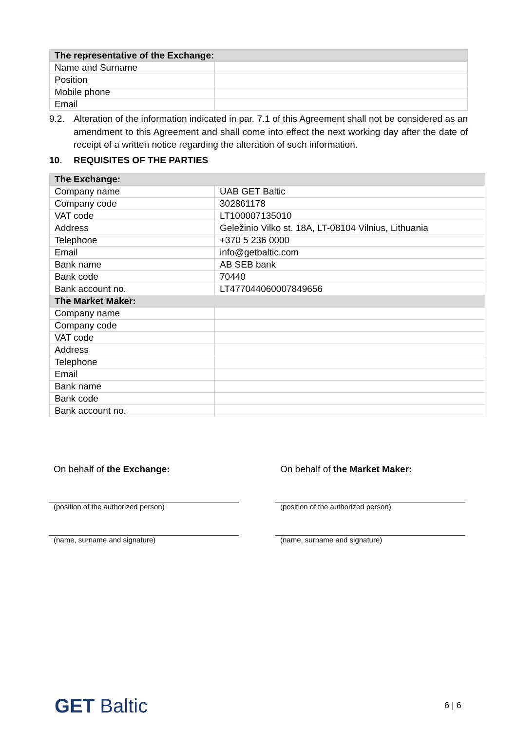| The representative of the Exchange: | |
| Name and Surname | |
| Position | |
| Mobile phone | |
| Email | |
9.2. Alteration of the information indicated in par. 7.1 of this Agreement shall not be considered as an amendment to this Agreement and shall come into effect the next working day after the date of receipt of a written notice regarding the alteration of such information.
10. REQUISITES OF THE PARTIES
| The Exchange: | |
| Company name | UAB GET Baltic |
| Company code | 302861178 |
| VAT code | LT100007135010 |
| Address | Geležinio Vilko st. 18A, LT-08104 Vilnius, Lithuania |
| Telephone | +370 5 236 0000 |
| Email | info@getbaltic.com |
| Bank name | AB SEB bank |
| Bank code | 70440 |
| Bank account no. | LT477044060007849656 |
| The Market Maker: | |
| Company name | |
| Company code | |
| VAT code | |
| Address | |
| Telephone | |
| Email | |
| Bank name | |
| Bank code | |
| Bank account no. | |
On behalf of the Exchange:
(position of the authorized person)
(name, surname and signature)
On behalf of the Market Maker:
(position of the authorized person)
(name, surname and signature)
GET Baltic 6 | 6